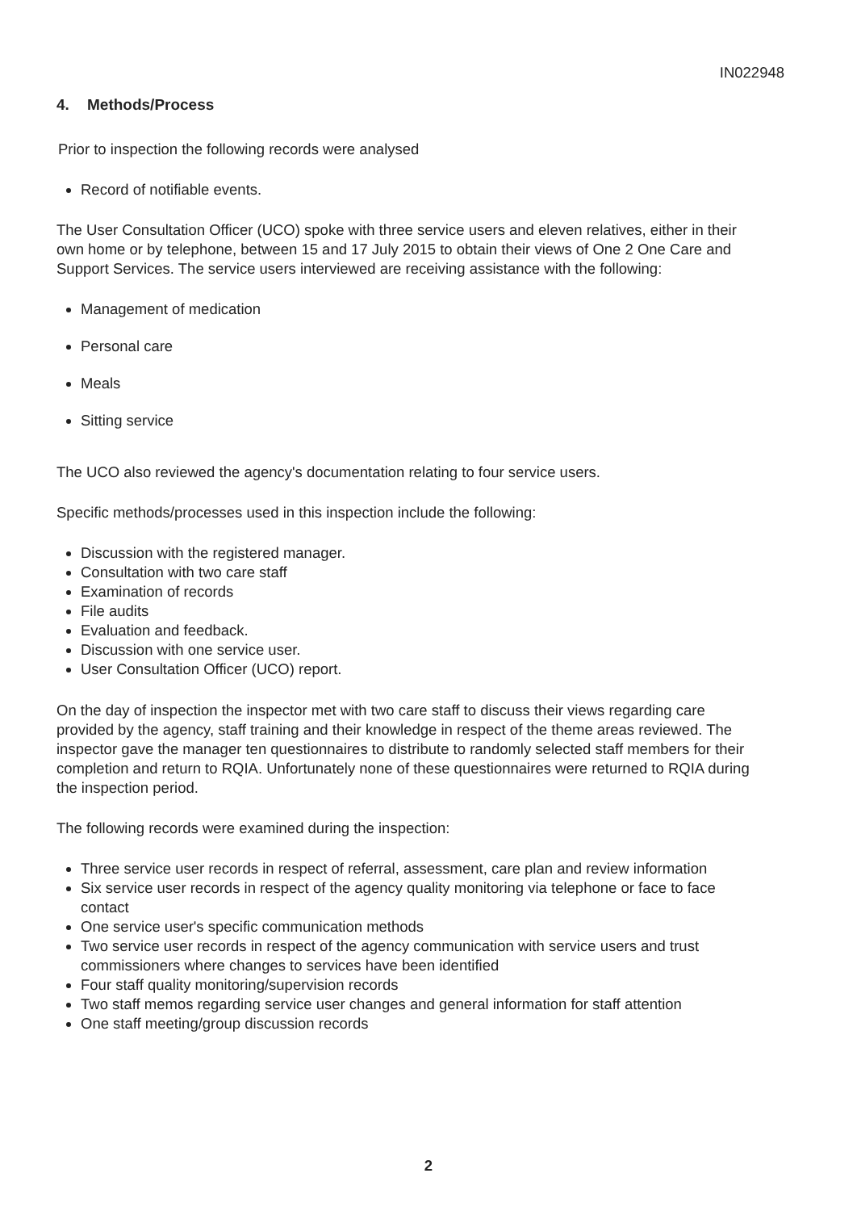IN022948
4. Methods/Process
Prior to inspection the following records were analysed
Record of notifiable events.
The User Consultation Officer (UCO) spoke with three service users and eleven relatives, either in their own home or by telephone, between 15 and 17 July 2015 to obtain their views of One 2 One Care and Support Services. The service users interviewed are receiving assistance with the following:
Management of medication
Personal care
Meals
Sitting service
The UCO also reviewed the agency's documentation relating to four service users.
Specific methods/processes used in this inspection include the following:
Discussion with the registered manager.
Consultation with two care staff
Examination of records
File audits
Evaluation and feedback.
Discussion with one service user.
User Consultation Officer (UCO) report.
On the day of inspection the inspector met with two care staff to discuss their views regarding care provided by the agency, staff training and their knowledge in respect of the theme areas reviewed. The inspector gave the manager ten questionnaires to distribute to randomly selected staff members for their completion and return to RQIA. Unfortunately none of these questionnaires were returned to RQIA during the inspection period.
The following records were examined during the inspection:
Three service user records in respect of referral, assessment, care plan and review information
Six service user records in respect of the agency quality monitoring via telephone or face to face contact
One service user's specific communication methods
Two service user records in respect of the agency communication with service users and trust commissioners where changes to services have been identified
Four staff quality monitoring/supervision records
Two staff memos regarding service user changes and general information for staff attention
One staff meeting/group discussion records
2